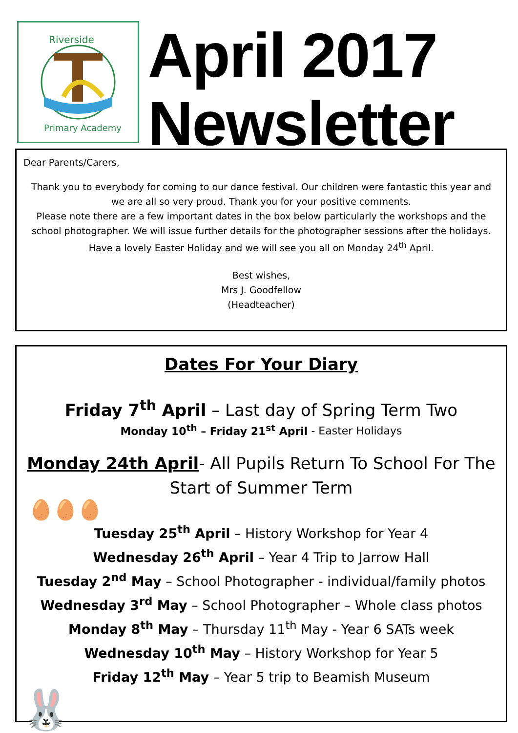Riverside
Primary Academy
April 2017
Newsletter
Dear Parents/Carers,
Thank you to everybody for coming to our dance festival. Our children were fantastic this year and we are all so very proud. Thank you for your positive comments.
Please note there are a few important dates in the box below particularly the workshops and the school photographer. We will issue further details for the photographer sessions after the holidays. Have a lovely Easter Holiday and we will see you all on Monday 24<sup>th</sup> April.
Best wishes,
Mrs J. Goodfellow
(Headteacher)
Dates For Your Diary
Friday 7<sup>th</sup> April – Last day of Spring Term Two
Monday 10<sup>th</sup> – Friday 21<sup>st</sup> April - Easter Holidays
Monday 24th April- All Pupils Return To School For The Start of Summer Term
🥚🥚🥚
Tuesday 25<sup>th</sup> April – History Workshop for Year 4
Wednesday 26<sup>th</sup> April – Year 4 Trip to Jarrow Hall
Tuesday 2<sup>nd</sup> May – School Photographer - individual/family photos
Wednesday 3<sup>rd</sup> May – School Photographer – Whole class photos
Monday 8<sup>th</sup> May – Thursday 11<sup>th</sup> May - Year 6 SATs week
Wednesday 10<sup>th</sup> May – History Workshop for Year 5
Friday 12<sup>th</sup> May – Year 5 trip to Beamish Museum
🐰